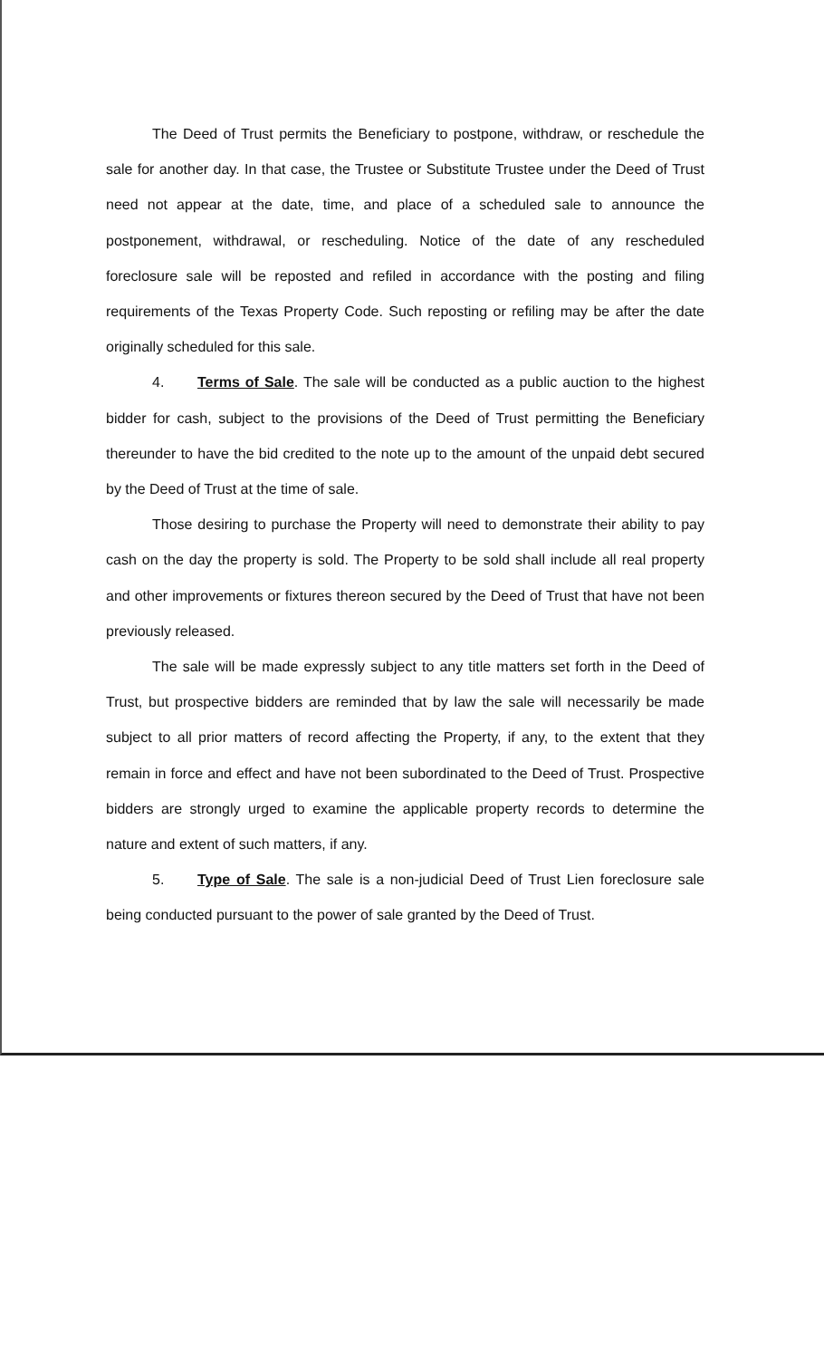The Deed of Trust permits the Beneficiary to postpone, withdraw, or reschedule the sale for another day. In that case, the Trustee or Substitute Trustee under the Deed of Trust need not appear at the date, time, and place of a scheduled sale to announce the postponement, withdrawal, or rescheduling. Notice of the date of any rescheduled foreclosure sale will be reposted and refiled in accordance with the posting and filing requirements of the Texas Property Code. Such reposting or refiling may be after the date originally scheduled for this sale.
4. Terms of Sale. The sale will be conducted as a public auction to the highest bidder for cash, subject to the provisions of the Deed of Trust permitting the Beneficiary thereunder to have the bid credited to the note up to the amount of the unpaid debt secured by the Deed of Trust at the time of sale.
Those desiring to purchase the Property will need to demonstrate their ability to pay cash on the day the property is sold. The Property to be sold shall include all real property and other improvements or fixtures thereon secured by the Deed of Trust that have not been previously released.
The sale will be made expressly subject to any title matters set forth in the Deed of Trust, but prospective bidders are reminded that by law the sale will necessarily be made subject to all prior matters of record affecting the Property, if any, to the extent that they remain in force and effect and have not been subordinated to the Deed of Trust. Prospective bidders are strongly urged to examine the applicable property records to determine the nature and extent of such matters, if any.
5. Type of Sale. The sale is a non-judicial Deed of Trust Lien foreclosure sale being conducted pursuant to the power of sale granted by the Deed of Trust.